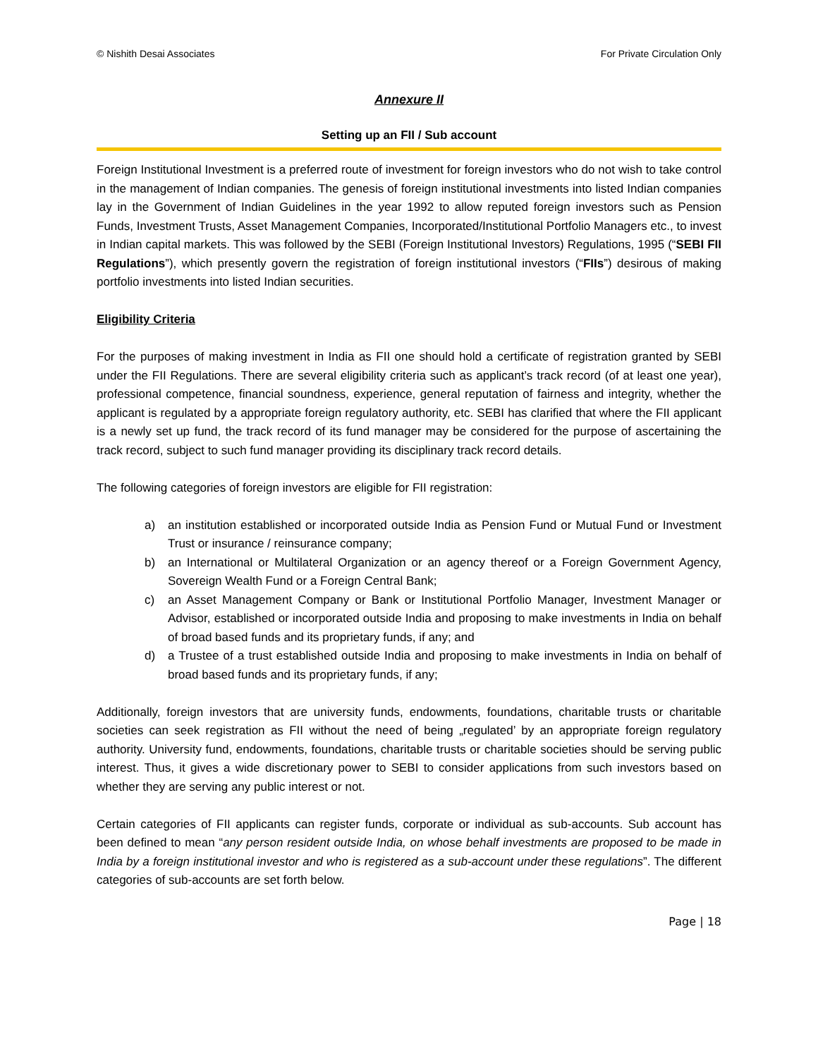© Nishith Desai Associates For Private Circulation Only
Annexure II
Setting up an FII / Sub account
Foreign Institutional Investment is a preferred route of investment for foreign investors who do not wish to take control in the management of Indian companies. The genesis of foreign institutional investments into listed Indian companies lay in the Government of Indian Guidelines in the year 1992 to allow reputed foreign investors such as Pension Funds, Investment Trusts, Asset Management Companies, Incorporated/Institutional Portfolio Managers etc., to invest in Indian capital markets. This was followed by the SEBI (Foreign Institutional Investors) Regulations, 1995 (“SEBI FII Regulations”), which presently govern the registration of foreign institutional investors (“FIIs”) desirous of making portfolio investments into listed Indian securities.
Eligibility Criteria
For the purposes of making investment in India as FII one should hold a certificate of registration granted by SEBI under the FII Regulations. There are several eligibility criteria such as applicant’s track record (of at least one year), professional competence, financial soundness, experience, general reputation of fairness and integrity, whether the applicant is regulated by a appropriate foreign regulatory authority, etc. SEBI has clarified that where the FII applicant is a newly set up fund, the track record of its fund manager may be considered for the purpose of ascertaining the track record, subject to such fund manager providing its disciplinary track record details.
The following categories of foreign investors are eligible for FII registration:
a) an institution established or incorporated outside India as Pension Fund or Mutual Fund or Investment Trust or insurance / reinsurance company;
b) an International or Multilateral Organization or an agency thereof or a Foreign Government Agency, Sovereign Wealth Fund or a Foreign Central Bank;
c) an Asset Management Company or Bank or Institutional Portfolio Manager, Investment Manager or Advisor, established or incorporated outside India and proposing to make investments in India on behalf of broad based funds and its proprietary funds, if any; and
d) a Trustee of a trust established outside India and proposing to make investments in India on behalf of broad based funds and its proprietary funds, if any;
Additionally, foreign investors that are university funds, endowments, foundations, charitable trusts or charitable societies can seek registration as FII without the need of being „regulated’ by an appropriate foreign regulatory authority. University fund, endowments, foundations, charitable trusts or charitable societies should be serving public interest. Thus, it gives a wide discretionary power to SEBI to consider applications from such investors based on whether they are serving any public interest or not.
Certain categories of FII applicants can register funds, corporate or individual as sub-accounts. Sub account has been defined to mean “any person resident outside India, on whose behalf investments are proposed to be made in India by a foreign institutional investor and who is registered as a sub-account under these regulations”. The different categories of sub-accounts are set forth below.
Page | 18